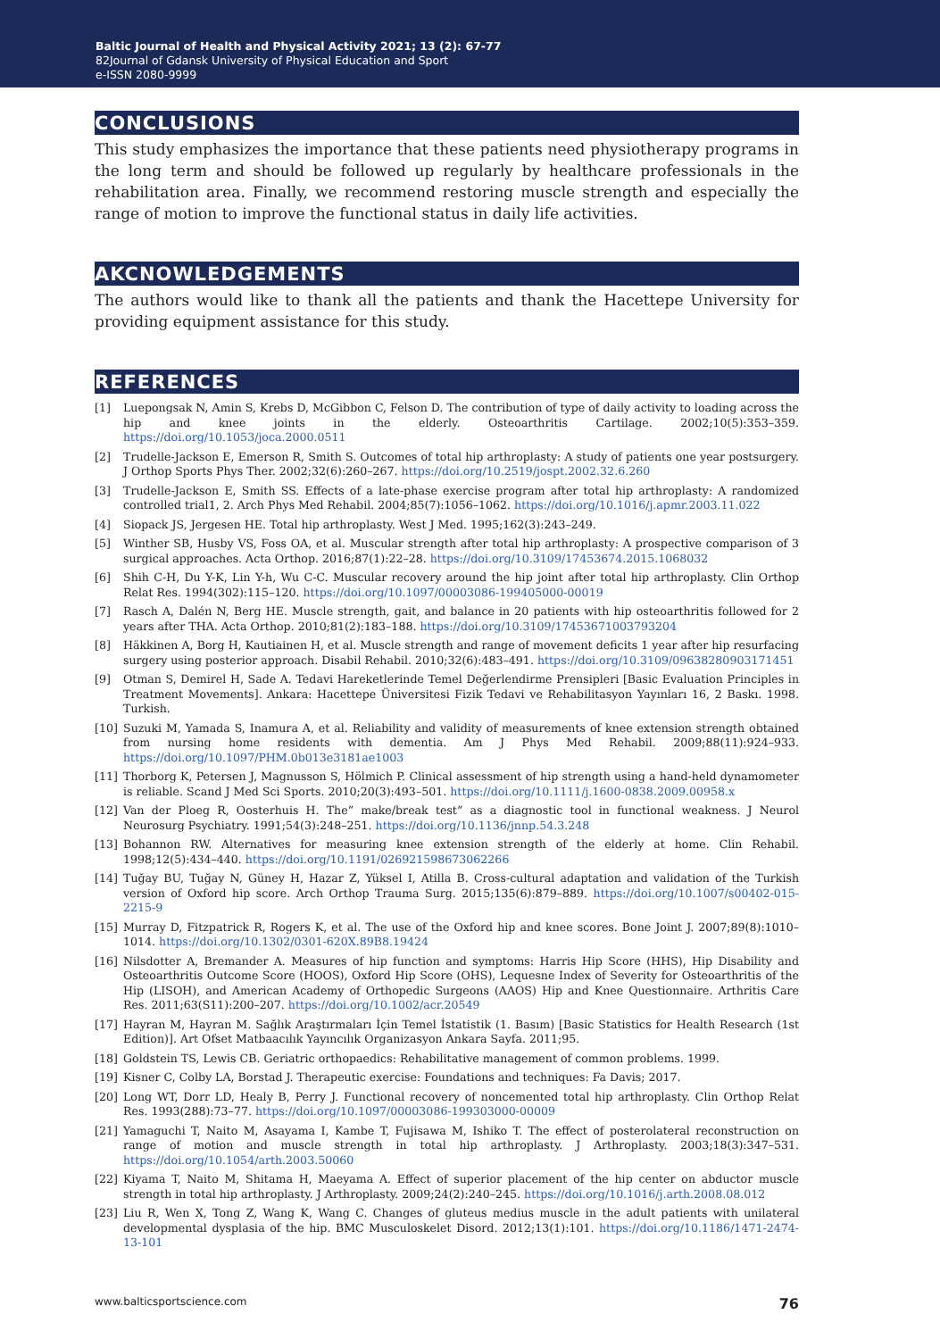Baltic Journal of Health and Physical Activity 2021; 13 (2): 67-77
82Journal of Gdansk University of Physical Education and Sport
e-ISSN 2080-9999
CONCLUSIONS
This study emphasizes the importance that these patients need physiotherapy programs in the long term and should be followed up regularly by healthcare professionals in the rehabilitation area. Finally, we recommend restoring muscle strength and especially the range of motion to improve the functional status in daily life activities.
AKCNOWLEDGEMENTS
The authors would like to thank all the patients and thank the Hacettepe University for providing equipment assistance for this study.
REFERENCES
[1] Luepongsak N, Amin S, Krebs D, McGibbon C, Felson D. The contribution of type of daily activity to loading across the hip and knee joints in the elderly. Osteoarthritis Cartilage. 2002;10(5):353–359. https://doi.org/10.1053/joca.2000.0511
[2] Trudelle-Jackson E, Emerson R, Smith S. Outcomes of total hip arthroplasty: A study of patients one year postsurgery. J Orthop Sports Phys Ther. 2002;32(6):260–267. https://doi.org/10.2519/jospt.2002.32.6.260
[3] Trudelle-Jackson E, Smith SS. Effects of a late-phase exercise program after total hip arthroplasty: A randomized controlled trial1, 2. Arch Phys Med Rehabil. 2004;85(7):1056–1062. https://doi.org/10.1016/j.apmr.2003.11.022
[4] Siopack JS, Jergesen HE. Total hip arthroplasty. West J Med. 1995;162(3):243–249.
[5] Winther SB, Husby VS, Foss OA, et al. Muscular strength after total hip arthroplasty: A prospective comparison of 3 surgical approaches. Acta Orthop. 2016;87(1):22–28. https://doi.org/10.3109/17453674.2015.1068032
[6] Shih C-H, Du Y-K, Lin Y-h, Wu C-C. Muscular recovery around the hip joint after total hip arthroplasty. Clin Orthop Relat Res. 1994(302):115–120. https://doi.org/10.1097/00003086-199405000-00019
[7] Rasch A, Dalén N, Berg HE. Muscle strength, gait, and balance in 20 patients with hip osteoarthritis followed for 2 years after THA. Acta Orthop. 2010;81(2):183–188. https://doi.org/10.3109/17453671003793204
[8] Häkkinen A, Borg H, Kautiainen H, et al. Muscle strength and range of movement deficits 1 year after hip resurfacing surgery using posterior approach. Disabil Rehabil. 2010;32(6):483–491. https://doi.org/10.3109/09638280903171451
[9] Otman S, Demirel H, Sade A. Tedavi Hareketlerinde Temel Değerlendirme Prensipleri [Basic Evaluation Principles in Treatment Movements]. Ankara: Hacettepe Üniversitesi Fizik Tedavi ve Rehabilitasyon Yayınları 16, 2 Baskı. 1998. Turkish.
[10] Suzuki M, Yamada S, Inamura A, et al. Reliability and validity of measurements of knee extension strength obtained from nursing home residents with dementia. Am J Phys Med Rehabil. 2009;88(11):924–933. https://doi.org/10.1097/PHM.0b013e3181ae1003
[11] Thorborg K, Petersen J, Magnusson S, Hölmich P. Clinical assessment of hip strength using a hand-held dynamometer is reliable. Scand J Med Sci Sports. 2010;20(3):493–501. https://doi.org/10.1111/j.1600-0838.2009.00958.x
[12] Van der Ploeg R, Oosterhuis H. The” make/break test” as a diagnostic tool in functional weakness. J Neurol Neurosurg Psychiatry. 1991;54(3):248–251. https://doi.org/10.1136/jnnp.54.3.248
[13] Bohannon RW. Alternatives for measuring knee extension strength of the elderly at home. Clin Rehabil. 1998;12(5):434–440. https://doi.org/10.1191/026921598673062266
[14] Tuğay BU, Tuğay N, Güney H, Hazar Z, Yüksel I, Atilla B. Cross-cultural adaptation and validation of the Turkish version of Oxford hip score. Arch Orthop Trauma Surg. 2015;135(6):879–889. https://doi.org/10.1007/s00402-015-2215-9
[15] Murray D, Fitzpatrick R, Rogers K, et al. The use of the Oxford hip and knee scores. Bone Joint J. 2007;89(8):1010–1014. https://doi.org/10.1302/0301-620X.89B8.19424
[16] Nilsdotter A, Bremander A. Measures of hip function and symptoms: Harris Hip Score (HHS), Hip Disability and Osteoarthritis Outcome Score (HOOS), Oxford Hip Score (OHS), Lequesne Index of Severity for Osteoarthritis of the Hip (LISOH), and American Academy of Orthopedic Surgeons (AAOS) Hip and Knee Questionnaire. Arthritis Care Res. 2011;63(S11):200–207. https://doi.org/10.1002/acr.20549
[17] Hayran M, Hayran M. Sağlık Araştırmaları İçin Temel İstatistik (1. Basım) [Basic Statistics for Health Research (1st Edition)]. Art Ofset Matbaacılık Yayıncılık Organizasyon Ankara Sayfa. 2011;95.
[18] Goldstein TS, Lewis CB. Geriatric orthopaedics: Rehabilitative management of common problems. 1999.
[19] Kisner C, Colby LA, Borstad J. Therapeutic exercise: Foundations and techniques: Fa Davis; 2017.
[20] Long WT, Dorr LD, Healy B, Perry J. Functional recovery of noncemented total hip arthroplasty. Clin Orthop Relat Res. 1993(288):73–77. https://doi.org/10.1097/00003086-199303000-00009
[21] Yamaguchi T, Naito M, Asayama I, Kambe T, Fujisawa M, Ishiko T. The effect of posterolateral reconstruction on range of motion and muscle strength in total hip arthroplasty. J Arthroplasty. 2003;18(3):347–531. https://doi.org/10.1054/arth.2003.50060
[22] Kiyama T, Naito M, Shitama H, Maeyama A. Effect of superior placement of the hip center on abductor muscle strength in total hip arthroplasty. J Arthroplasty. 2009;24(2):240–245. https://doi.org/10.1016/j.arth.2008.08.012
[23] Liu R, Wen X, Tong Z, Wang K, Wang C. Changes of gluteus medius muscle in the adult patients with unilateral developmental dysplasia of the hip. BMC Musculoskelet Disord. 2012;13(1):101. https://doi.org/10.1186/1471-2474-13-101
www.balticsportscience.com 76